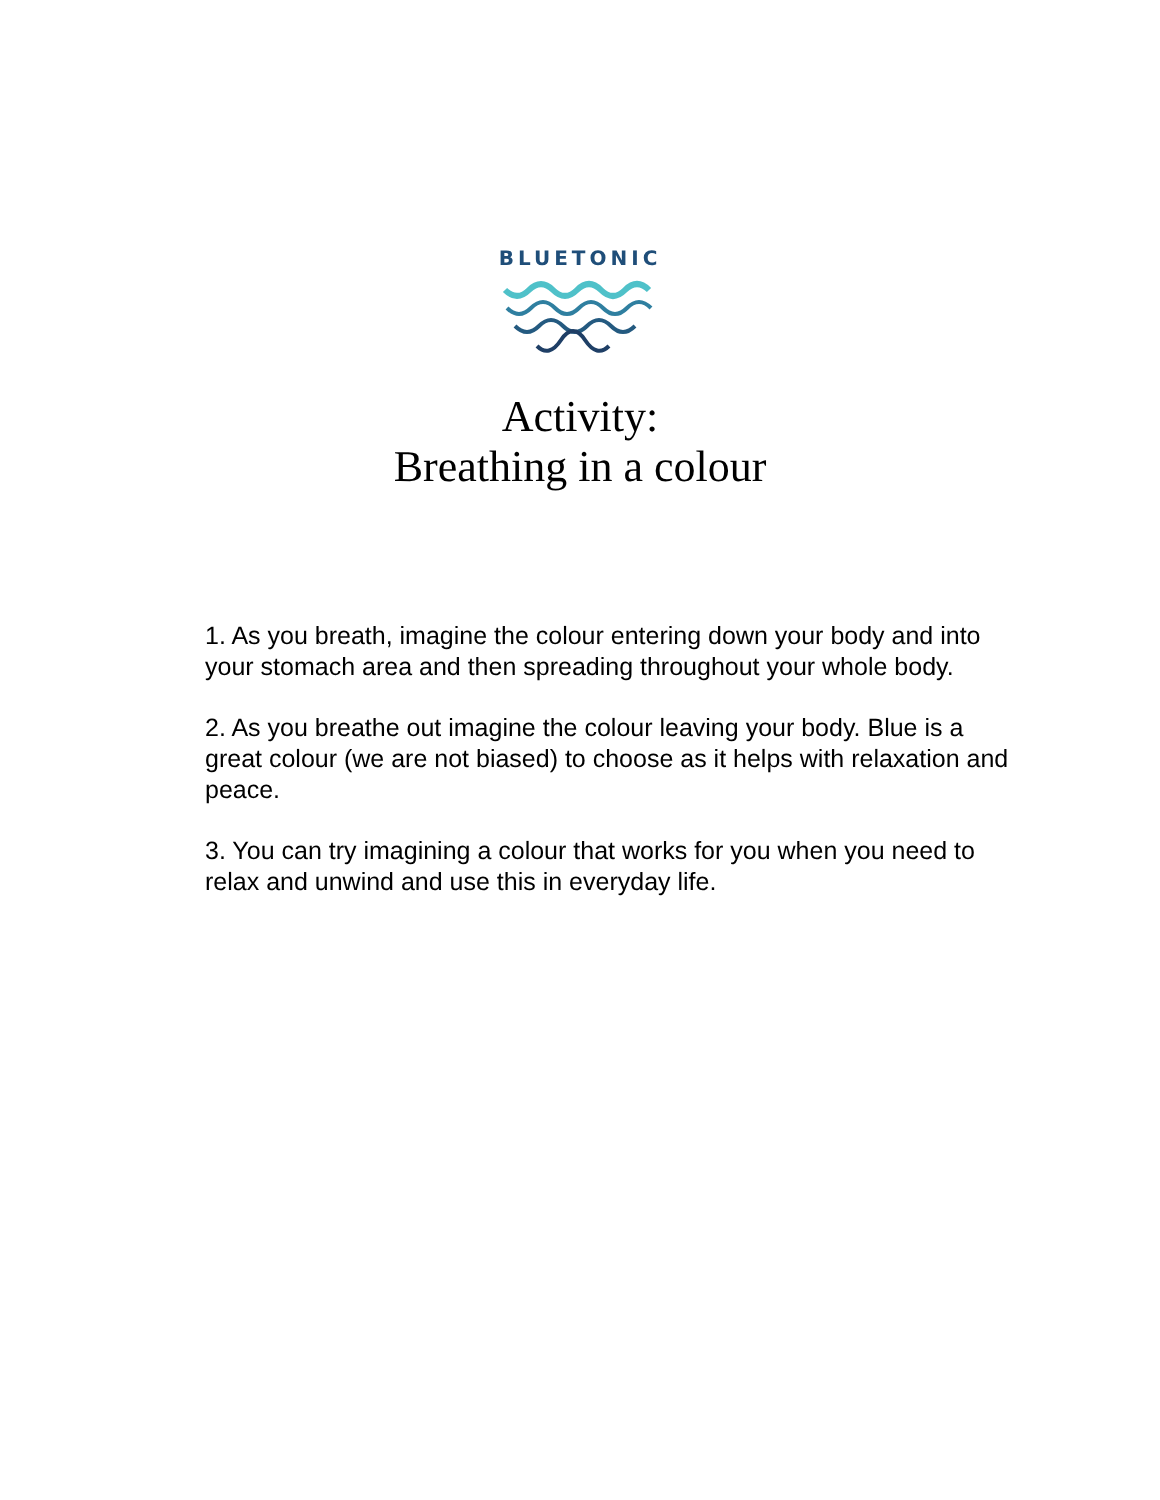BLUETONIC
Activity:
Breathing in a colour
1. As you breath, imagine the colour entering down your body and into your stomach area and then spreading throughout your whole body.
2. As you breathe out imagine the colour leaving your body. Blue is a great colour (we are not biased) to choose as it helps with relaxation and peace.
3. You can try imagining a colour that works for you when you need to relax and unwind and use this in everyday life.